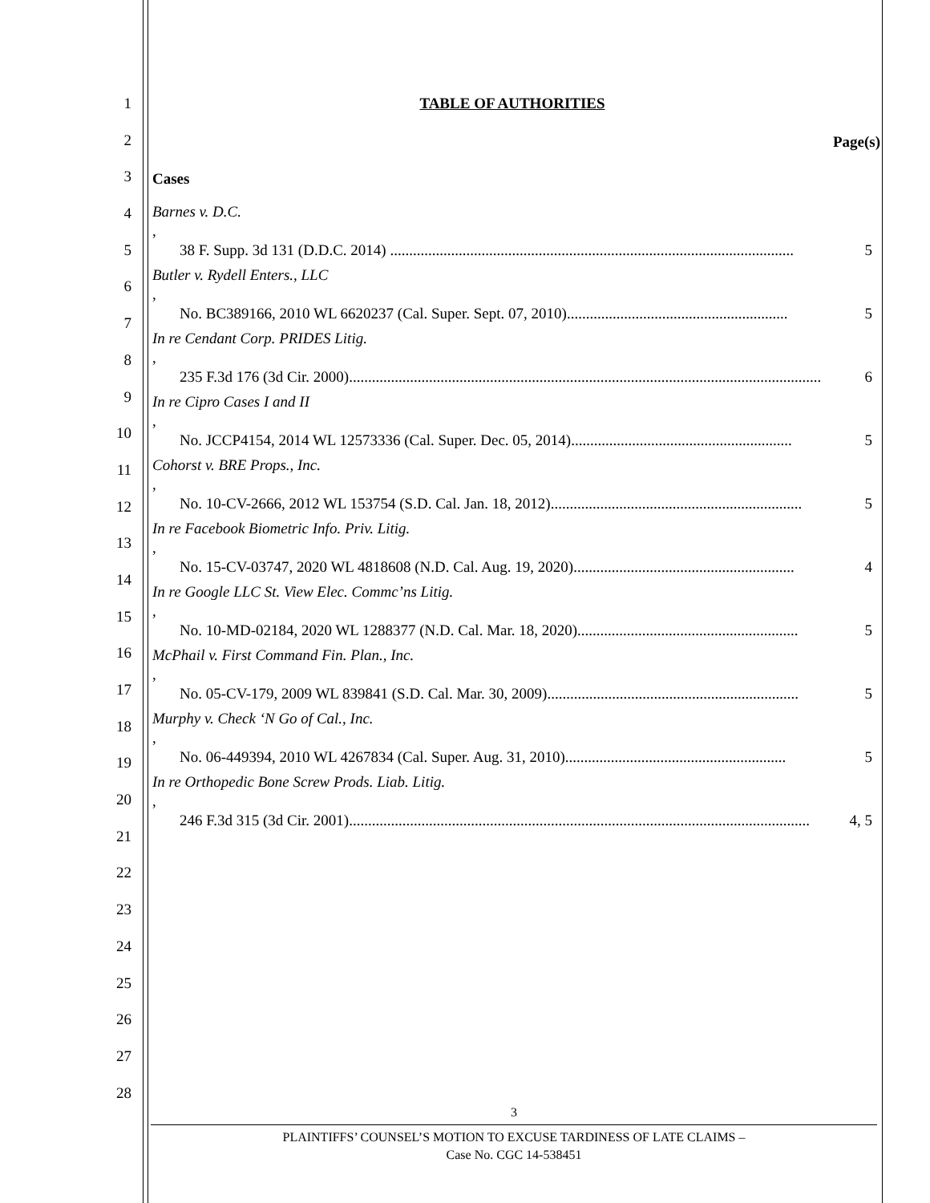1
2
3
4
5
6
7
8
9
10
11
12
13
14
15
16
17
18
19
20
21
22
23
24
25
26
27
28
TABLE OF AUTHORITIES
Page(s)
Cases
Barnes v. D.C.,
38 F. Supp. 3d 131 (D.D.C. 2014) .......................................................................................................... 5
Butler v. Rydell Enters., LLC,
No. BC389166, 2010 WL 6620237 (Cal. Super. Sept. 07, 2010).......................................................... 5
In re Cendant Corp. PRIDES Litig.,
235 F.3d 176 (3d Cir. 2000)............................................................................................................................ 6
In re Cipro Cases I and II,
No. JCCP4154, 2014 WL 12573336 (Cal. Super. Dec. 05, 2014).......................................................... 5
Cohorst v. BRE Props., Inc.,
No. 10-CV-2666, 2012 WL 153754 (S.D. Cal. Jan. 18, 2012).................................................................. 5
In re Facebook Biometric Info. Priv. Litig.,
No. 15-CV-03747, 2020 WL 4818608 (N.D. Cal. Aug. 19, 2020).......................................................... 4
In re Google LLC St. View Elec. Commc’ns Litig.,
No. 10-MD-02184, 2020 WL 1288377 (N.D. Cal. Mar. 18, 2020).......................................................... 5
McPhail v. First Command Fin. Plan., Inc.,
No. 05-CV-179, 2009 WL 839841 (S.D. Cal. Mar. 30, 2009).................................................................. 5
Murphy v. Check ‘N Go of Cal., Inc.,
No. 06-449394, 2010 WL 4267834 (Cal. Super. Aug. 31, 2010).......................................................... 5
In re Orthopedic Bone Screw Prods. Liab. Litig.,
246 F.3d 315 (3d Cir. 2001)......................................................................................................................... 4, 5
3
PLAINTIFFS’ COUNSEL’S MOTION TO EXCUSE TARDINESS OF LATE CLAIMS –
Case No. CGC 14-538451